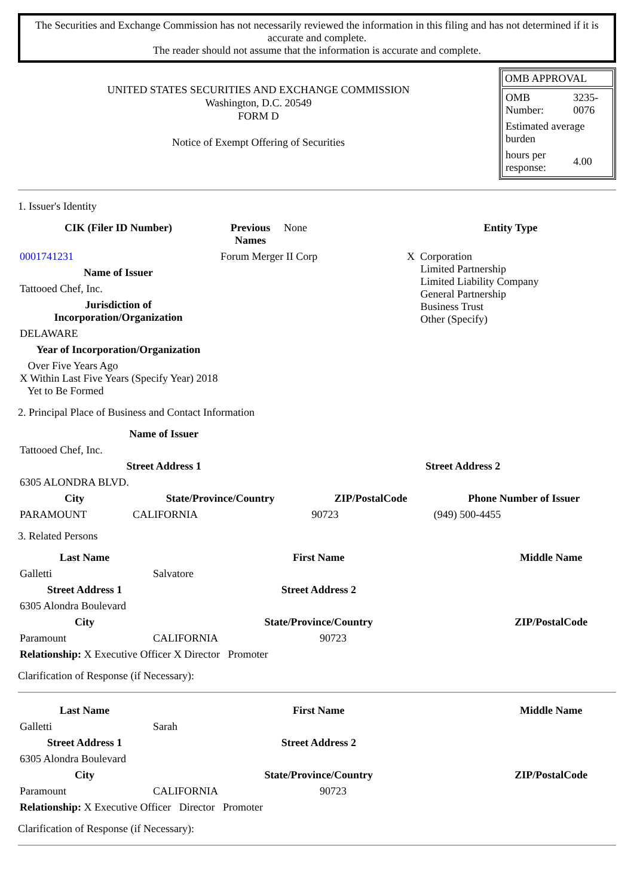The Securities and Exchange Commission has not necessarily reviewed the information in this filing and has not determined if it is accurate and complete.
The reader should not assume that the information is accurate and complete.
UNITED STATES SECURITIES AND EXCHANGE COMMISSION
Washington, D.C. 20549
FORM D
Notice of Exempt Offering of Securities
OMB APPROVAL
| OMB Number: | 3235-0076 |
| Estimated average burden | |
| hours per response: | 4.00 |
1. Issuer's Identity
| CIK (Filer ID Number) | Previous Names | None | Entity Type |
| 0001741231 | Forum Merger II Corp | | X Corporation Limited Partnership Limited Liability Company General Partnership Business Trust Other (Specify) |
| Name of Issuer | | | |
| Tattooed Chef, Inc. | | | |
| Jurisdiction of Incorporation/Organization | | | |
| DELAWARE | | | |
| Year of Incorporation/Organization | | | |
| Over Five Years Ago X Within Last Five Years (Specify Year) 2018 Yet to Be Formed | | | |
2. Principal Place of Business and Contact Information
| Name of Issuer | | | |
| Tattooed Chef, Inc. | | | |
| Street Address 1 | | Street Address 2 | |
| 6305 ALONDRA BLVD. | | | |
| City | State/Province/Country | ZIP/PostalCode | Phone Number of Issuer |
| PARAMOUNT | CALIFORNIA | 90723 | (949) 500-4455 |
3. Related Persons
| Last Name | First Name | Middle Name |
| --- | --- | --- |
| Galletti | Salvatore | |
| Street Address 1 | Street Address 2 | |
| 6305 Alondra Boulevard | | |
| City | State/Province/Country | ZIP/PostalCode |
| Paramount | CALIFORNIA 90723 | |
| Relationship: X Executive Officer X Director Promoter | | |
Clarification of Response (if Necessary):
| Last Name | First Name | Middle Name |
| --- | --- | --- |
| Galletti | Sarah | |
| Street Address 1 | Street Address 2 | |
| 6305 Alondra Boulevard | | |
| City | State/Province/Country | ZIP/PostalCode |
| Paramount | CALIFORNIA 90723 | |
| Relationship: X Executive Officer Director Promoter | | |
Clarification of Response (if Necessary):